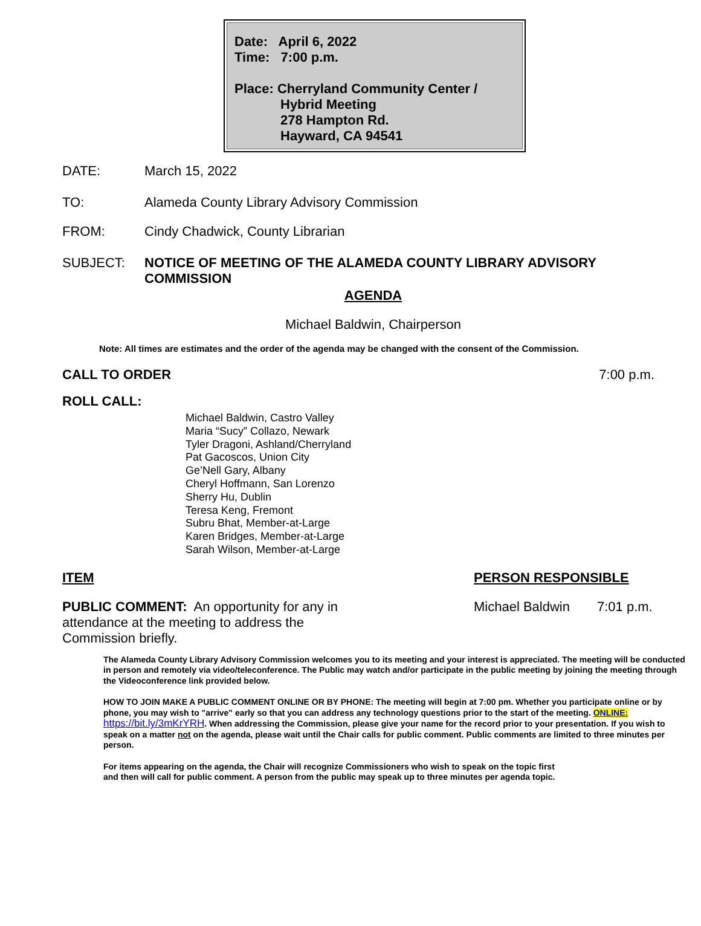Date: April 6, 2022
Time: 7:00 p.m.
Place: Cherryland Community Center /
Hybrid Meeting
278 Hampton Rd.
Hayward, CA 94541
DATE: March 15, 2022
TO: Alameda County Library Advisory Commission
FROM: Cindy Chadwick, County Librarian
SUBJECT: NOTICE OF MEETING OF THE ALAMEDA COUNTY LIBRARY ADVISORY COMMISSION
AGENDA
Michael Baldwin, Chairperson
Note: All times are estimates and the order of the agenda may be changed with the consent of the Commission.
CALL TO ORDER 7:00 p.m.
ROLL CALL:
Michael Baldwin, Castro Valley
Maria “Sucy” Collazo, Newark
Tyler Dragoni, Ashland/Cherryland
Pat Gacoscos, Union City
Ge’Nell Gary, Albany
Cheryl Hoffmann, San Lorenzo
Sherry Hu, Dublin
Teresa Keng, Fremont
Subru Bhat, Member-at-Large
Karen Bridges, Member-at-Large
Sarah Wilson, Member-at-Large
ITEM PERSON RESPONSIBLE
PUBLIC COMMENT: An opportunity for any in
attendance at the meeting to address the
Commission briefly.
Michael Baldwin 7:01 p.m.
The Alameda County Library Advisory Commission welcomes you to its meeting and your interest is appreciated. The meeting will be conducted in person and remotely via video/teleconference. The Public may watch and/or participate in the public meeting by joining the meeting through the Videoconference link provided below.
HOW TO JOIN MAKE A PUBLIC COMMENT ONLINE OR BY PHONE: The meeting will begin at 7:00 pm. Whether you participate online or by phone, you may wish to "arrive" early so that you can address any technology questions prior to the start of the meeting. ONLINE: https://bit.ly/3mKrYRH. When addressing the Commission, please give your name for the record prior to your presentation. If you wish to speak on a matter not on the agenda, please wait until the Chair calls for public comment. Public comments are limited to three minutes per person.
For items appearing on the agenda, the Chair will recognize Commissioners who wish to speak on the topic first and then will call for public comment. A person from the public may speak up to three minutes per agenda topic.